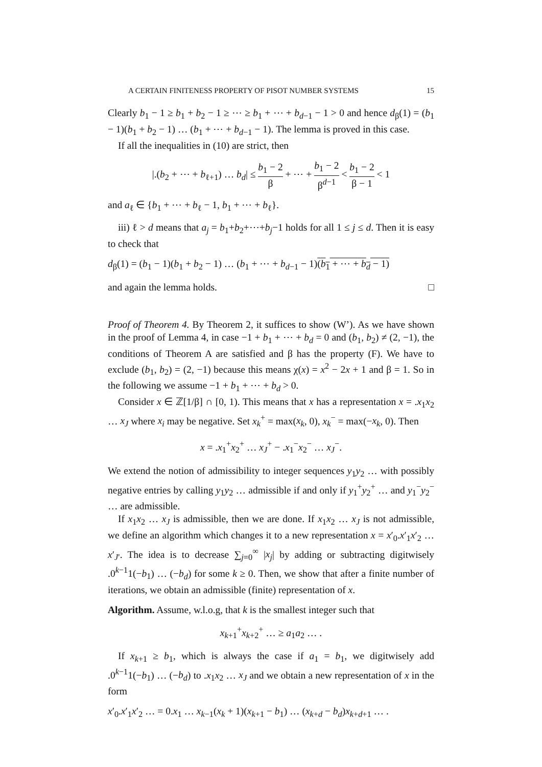A CERTAIN FINITENESS PROPERTY OF PISOT NUMBER SYSTEMS 15
Clearly b<sub>1</sub> − 1 ≥ b<sub>1</sub> + b<sub>2</sub> − 1 ≥ ⋯ ≥ b<sub>1</sub> + ⋯ + b<sub>d−1</sub> − 1 > 0 and hence d<sub>β</sub>(1) = (b<sub>1</sub> − 1)(b<sub>1</sub> + b<sub>2</sub> − 1) … (b<sub>1</sub> + ⋯ + b<sub>d−1</sub> − 1). The lemma is proved in this case.
If all the inequalities in (10) are strict, then
|.(b<sub>2</sub> + ⋯ + b<sub>ℓ+1</sub>) … b<sub>d</sub>| ≤ b<sub>1</sub> − 2 β + ⋯ + b<sub>1</sub> − 2 β<sup>d−1</sup> < b<sub>1</sub> − 2 β − 1 < 1
and a<sub>ℓ</sub> ∈ {b<sub>1</sub> + ⋯ + b<sub>ℓ</sub> − 1, b<sub>1</sub> + ⋯ + b<sub>ℓ</sub>}.
iii) ℓ > d means that a<sub>j</sub> = b<sub>1</sub>+b<sub>2</sub>+⋯+b<sub>j</sub>−1 holds for all 1 ≤ j ≤ d. Then it is easy to check that
d<sub>β</sub>(1) = (b<sub>1</sub> − 1)(b<sub>1</sub> + b<sub>2</sub> − 1) … (b<sub>1</sub> + ⋯ + b<sub>d−1</sub> − 1)(b<sub>1</sub> + ⋯ + b<sub>d</sub> − 1)
and again the lemma holds. □
Proof of Theorem 4. By Theorem 2, it suffices to show (W’). As we have shown in the proof of Lemma 4, in case −1 + b<sub>1</sub> + ⋯ + b<sub>d</sub> = 0 and (b<sub>1</sub>, b<sub>2</sub>) ≠ (2, −1), the conditions of Theorem A are satisfied and β has the property (F). We have to exclude (b<sub>1</sub>, b<sub>2</sub>) = (2, −1) because this means χ(x) = x<sup>2</sup> − 2x + 1 and β = 1. So in the following we assume −1 + b<sub>1</sub> + ⋯ + b<sub>d</sub> > 0.
Consider x ∈ ℤ[1/β] ∩ [0, 1). This means that x has a representation x = .x<sub>1</sub>x<sub>2</sub> … x<sub>J</sub> where x<sub>i</sub> may be negative. Set x<sub>k</sub><sup>+</sup> = max(x<sub>k</sub>, 0), x<sub>k</sub><sup>−</sup> = max(−x<sub>k</sub>, 0). Then
x = .x<sub>1</sub><sup>+</sup>x<sub>2</sub><sup>+</sup> … x<sub>J</sub><sup>+</sup> − .x<sub>1</sub><sup>−</sup>x<sub>2</sub><sup>−</sup> … x<sub>J</sub><sup>−</sup>.
We extend the notion of admissibility to integer sequences y<sub>1</sub>y<sub>2</sub> … with possibly negative entries by calling y<sub>1</sub>y<sub>2</sub> … admissible if and only if y<sub>1</sub><sup>+</sup>y<sub>2</sub><sup>+</sup> … and y<sub>1</sub><sup>−</sup>y<sub>2</sub><sup>−</sup> … are admissible.
If x<sub>1</sub>x<sub>2</sub> … x<sub>J</sub> is admissible, then we are done. If x<sub>1</sub>x<sub>2</sub> … x<sub>J</sub> is not admissible, we define an algorithm which changes it to a new representation x = x′<sub>0</sub>.x′<sub>1</sub>x′<sub>2</sub> … x′<sub>J′</sub>. The idea is to decrease ∑<sub>j=0</sub><sup>∞</sup> |x<sub>j</sub>| by adding or subtracting digitwisely .0<sup>k−1</sup>1(−b<sub>1</sub>) … (−b<sub>d</sub>) for some k ≥ 0. Then, we show that after a finite number of iterations, we obtain an admissible (finite) representation of x.
Algorithm. Assume, w.l.o.g, that k is the smallest integer such that
x<sub>k+1</sub><sup>+</sup>x<sub>k+2</sub><sup>+</sup> … ≥ a<sub>1</sub>a<sub>2</sub> … .
If x<sub>k+1</sub> ≥ b<sub>1</sub>, which is always the case if a<sub>1</sub> = b<sub>1</sub>, we digitwisely add .0<sup>k−1</sup>1(−b<sub>1</sub>) … (−b<sub>d</sub>) to .x<sub>1</sub>x<sub>2</sub> … x<sub>J</sub> and we obtain a new representation of x in the form
x′<sub>0</sub>.x′<sub>1</sub>x′<sub>2</sub> … = 0.x<sub>1</sub> … x<sub>k−1</sub>(x<sub>k</sub> + 1)(x<sub>k+1</sub> − b<sub>1</sub>) … (x<sub>k+d</sub> − b<sub>d</sub>)x<sub>k+d+1</sub> … .